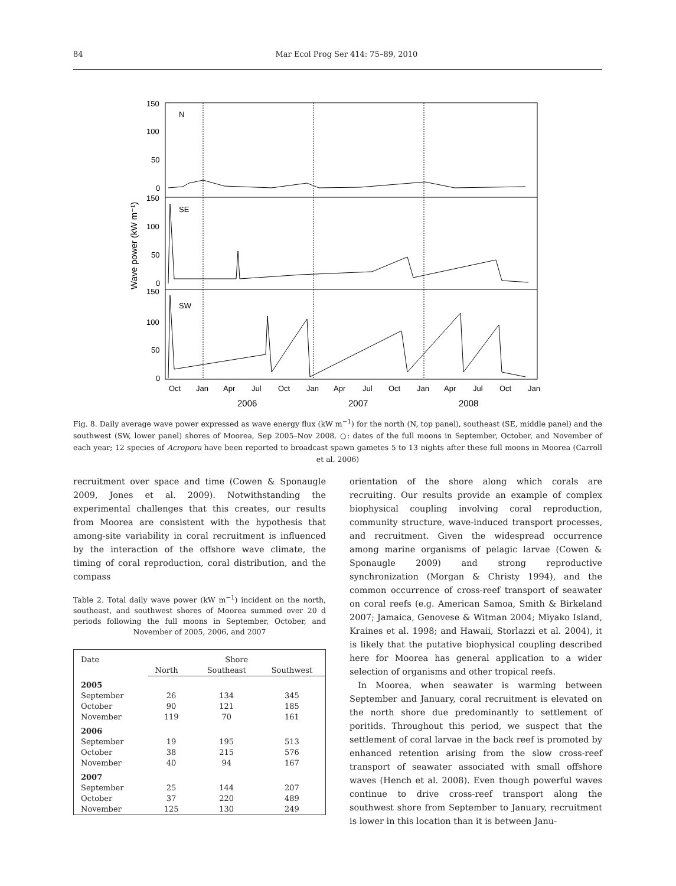84 Mar Ecol Prog Ser 414: 75–89, 2010
150
100
50
0
150
100
50
0
150
100
50
0
N
SE
SW
Wave power (kW m⁻¹)
Oct
Jan
Apr
Jul
Oct
Jan
Apr
Jul
Oct
Jan
Apr
Jul
Oct
Jan
2006
2007
2008
Fig. 8. Daily average wave power expressed as wave energy flux (kW m<sup>−1</sup>) for the north (N, top panel), southeast (SE, middle panel) and the southwest (SW, lower panel) shores of Moorea, Sep 2005–Nov 2008. ○: dates of the full moons in September, October, and November of each year; 12 species of Acropora have been reported to broadcast spawn gametes 5 to 13 nights after these full moons in Moorea (Carroll et al. 2006)
recruitment over space and time (Cowen & Sponaugle 2009, Jones et al. 2009). Notwithstanding the experimental challenges that this creates, our results from Moorea are consistent with the hypothesis that among-site variability in coral recruitment is influenced by the interaction of the offshore wave climate, the timing of coral reproduction, coral distribution, and the compass
Table 2. Total daily wave power (kW m<sup>−1</sup>) incident on the north, southeast, and southwest shores of Moorea summed over 20 d periods following the full moons in September, October, and November of 2005, 2006, and 2007
| Date | Shore | | |
| --- | --- | --- | --- |
| | North | Southeast | Southwest |
| 2005 | | | |
| September | 26 | 134 | 345 |
| October | 90 | 121 | 185 |
| November | 119 | 70 | 161 |
| 2006 | | | |
| September | 19 | 195 | 513 |
| October | 38 | 215 | 576 |
| November | 40 | 94 | 167 |
| 2007 | | | |
| September | 25 | 144 | 207 |
| October | 37 | 220 | 489 |
| November | 125 | 130 | 249 |
orientation of the shore along which corals are recruiting. Our results provide an example of complex biophysical coupling involving coral reproduction, community structure, wave-induced transport processes, and recruitment. Given the widespread occurrence among marine organisms of pelagic larvae (Cowen & Sponaugle 2009) and strong reproductive synchronization (Morgan & Christy 1994), and the common occurrence of cross-reef transport of seawater on coral reefs (e.g. American Samoa, Smith & Birkeland 2007; Jamaica, Genovese & Witman 2004; Miyako Island, Kraines et al. 1998; and Hawaii, Storlazzi et al. 2004), it is likely that the putative biophysical coupling described here for Moorea has general application to a wider selection of organisms and other tropical reefs.
In Moorea, when seawater is warming between September and January, coral recruitment is elevated on the north shore due predominantly to settlement of poritids. Throughout this period, we suspect that the settlement of coral larvae in the back reef is promoted by enhanced retention arising from the slow cross-reef transport of seawater associated with small offshore waves (Hench et al. 2008). Even though powerful waves continue to drive cross-reef transport along the southwest shore from September to January, recruitment is lower in this location than it is between Janu-